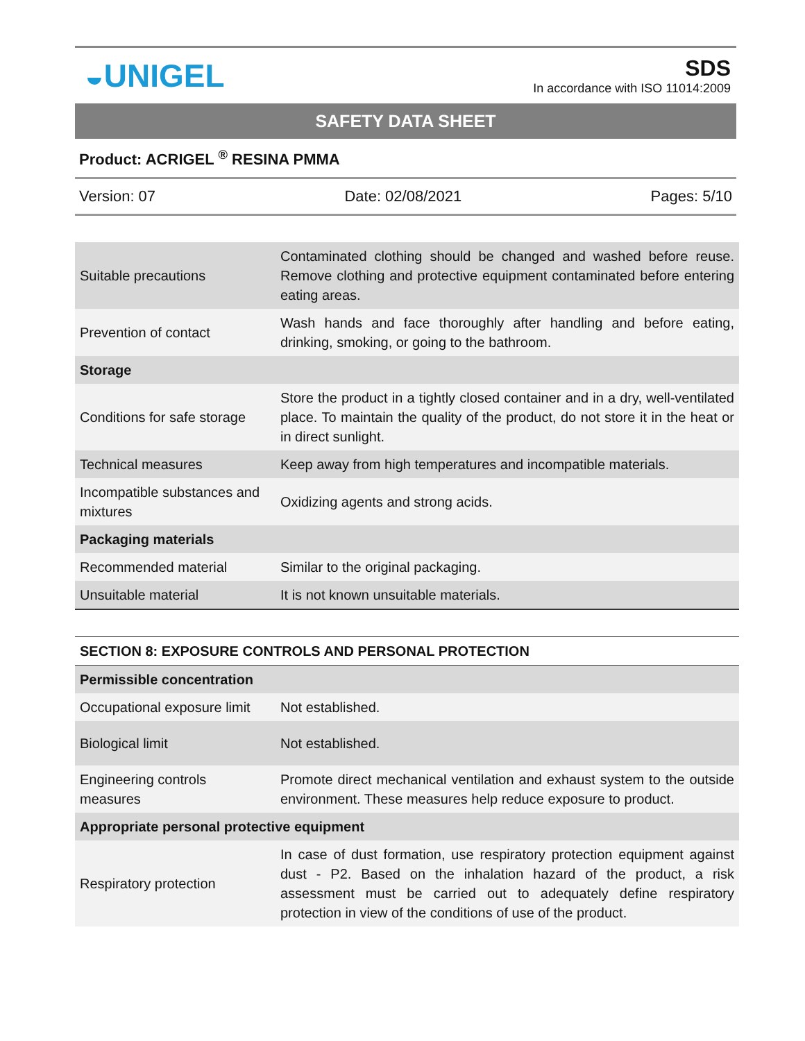◒UNIGEL
SDS
In accordance with ISO 11014:2009
SAFETY DATA SHEET
Product: ACRIGEL <sup>®</sup> RESINA PMMA
Version: 07 Date: 02/08/2021 Pages: 5/10
| Suitable precautions | Contaminated clothing should be changed and washed before reuse. Remove clothing and protective equipment contaminated before entering eating areas. |
| Prevention of contact | Wash hands and face thoroughly after handling and before eating, drinking, smoking, or going to the bathroom. |
| Storage | |
| Conditions for safe storage | Store the product in a tightly closed container and in a dry, well-ventilated place. To maintain the quality of the product, do not store it in the heat or in direct sunlight. |
| Technical measures | Keep away from high temperatures and incompatible materials. |
| Incompatible substances and mixtures | Oxidizing agents and strong acids. |
| Packaging materials | |
| Recommended material | Similar to the original packaging. |
| Unsuitable material | It is not known unsuitable materials. |
| SECTION 8: EXPOSURE CONTROLS AND PERSONAL PROTECTION | |
| Permissible concentration | |
| Occupational exposure limit | Not established. |
| Biological limit | Not established. |
| Engineering controls measures | Promote direct mechanical ventilation and exhaust system to the outside environment. These measures help reduce exposure to product. |
| Appropriate personal protective equipment | |
| Respiratory protection | In case of dust formation, use respiratory protection equipment against dust - P2. Based on the inhalation hazard of the product, a risk assessment must be carried out to adequately define respiratory protection in view of the conditions of use of the product. |